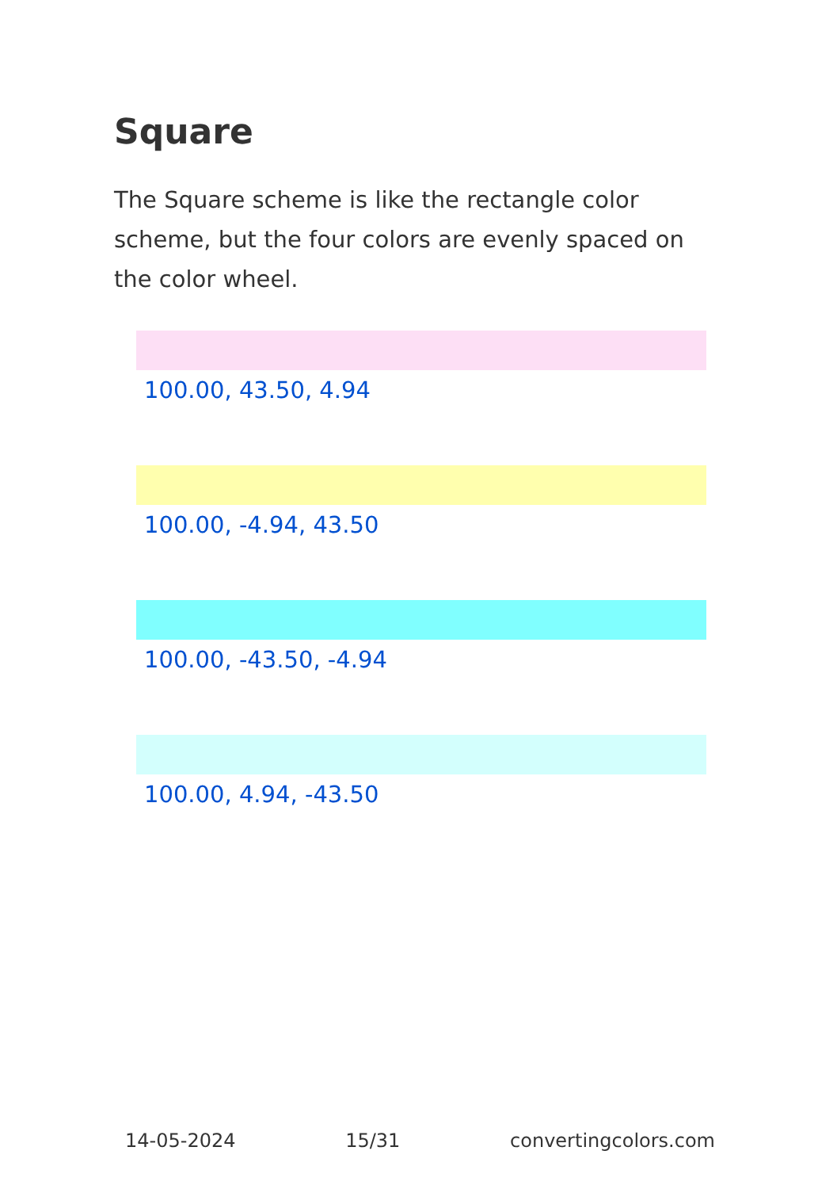Square
The Square scheme is like the rectangle color scheme, but the four colors are evenly spaced on the color wheel.
100.00, 43.50, 4.94
100.00, -4.94, 43.50
100.00, -43.50, -4.94
100.00, 4.94, -43.50
14-05-2024 15/31 convertingcolors.com